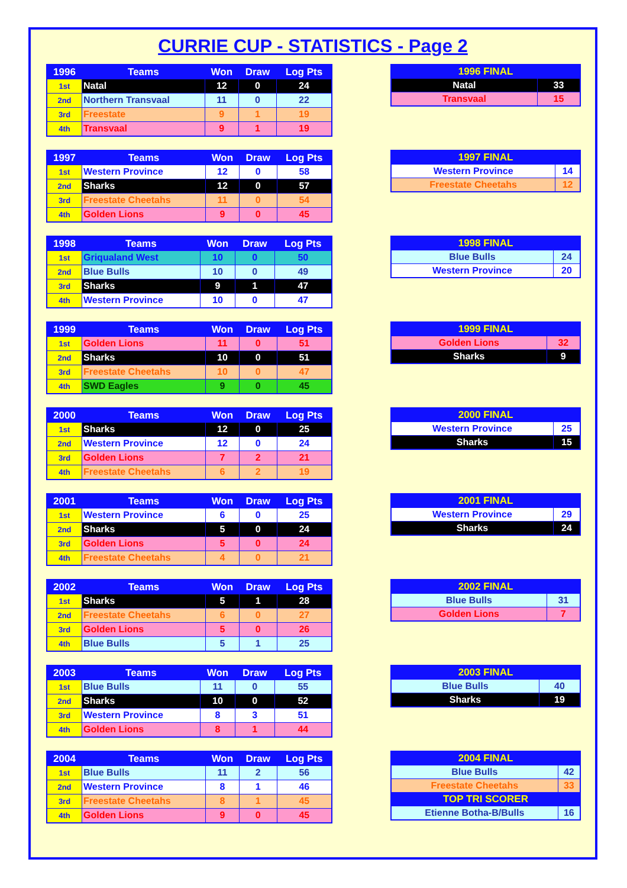CURRIE CUP - STATISTICS - Page 2
| 1996 | Teams | Won | Draw | Log Pts |
| --- | --- | --- | --- | --- |
| 1st | Natal | 12 | 0 | 24 |
| 2nd | Northern Transvaal | 11 | 0 | 22 |
| 3rd | Freestate | 9 | 1 | 19 |
| 4th | Transvaal | 9 | 1 | 19 |
| 1996 FINAL | |
| --- | --- |
| Natal | 33 |
| Transvaal | 15 |
| 1997 | Teams | Won | Draw | Log Pts |
| --- | --- | --- | --- | --- |
| 1st | Western Province | 12 | 0 | 58 |
| 2nd | Sharks | 12 | 0 | 57 |
| 3rd | Freestate Cheetahs | 11 | 0 | 54 |
| 4th | Golden Lions | 9 | 0 | 45 |
| 1997 FINAL | |
| --- | --- |
| Western Province | 14 |
| Freestate Cheetahs | 12 |
| 1998 | Teams | Won | Draw | Log Pts |
| --- | --- | --- | --- | --- |
| 1st | Griqualand West | 10 | 0 | 50 |
| 2nd | Blue Bulls | 10 | 0 | 49 |
| 3rd | Sharks | 9 | 1 | 47 |
| 4th | Western Province | 10 | 0 | 47 |
| 1998 FINAL | |
| --- | --- |
| Blue Bulls | 24 |
| Western Province | 20 |
| 1999 | Teams | Won | Draw | Log Pts |
| --- | --- | --- | --- | --- |
| 1st | Golden Lions | 11 | 0 | 51 |
| 2nd | Sharks | 10 | 0 | 51 |
| 3rd | Freestate Cheetahs | 10 | 0 | 47 |
| 4th | SWD Eagles | 9 | 0 | 45 |
| 1999 FINAL | |
| --- | --- |
| Golden Lions | 32 |
| Sharks | 9 |
| 2000 | Teams | Won | Draw | Log Pts |
| --- | --- | --- | --- | --- |
| 1st | Sharks | 12 | 0 | 25 |
| 2nd | Western Province | 12 | 0 | 24 |
| 3rd | Golden Lions | 7 | 2 | 21 |
| 4th | Freestate Cheetahs | 6 | 2 | 19 |
| 2000 FINAL | |
| --- | --- |
| Western Province | 25 |
| Sharks | 15 |
| 2001 | Teams | Won | Draw | Log Pts |
| --- | --- | --- | --- | --- |
| 1st | Western Province | 6 | 0 | 25 |
| 2nd | Sharks | 5 | 0 | 24 |
| 3rd | Golden Lions | 5 | 0 | 24 |
| 4th | Freestate Cheetahs | 4 | 0 | 21 |
| 2001 FINAL | |
| --- | --- |
| Western Province | 29 |
| Sharks | 24 |
| 2002 | Teams | Won | Draw | Log Pts |
| --- | --- | --- | --- | --- |
| 1st | Sharks | 5 | 1 | 28 |
| 2nd | Freestate Cheetahs | 6 | 0 | 27 |
| 3rd | Golden Lions | 5 | 0 | 26 |
| 4th | Blue Bulls | 5 | 1 | 25 |
| 2002 FINAL | |
| --- | --- |
| Blue Bulls | 31 |
| Golden Lions | 7 |
| 2003 | Teams | Won | Draw | Log Pts |
| --- | --- | --- | --- | --- |
| 1st | Blue Bulls | 11 | 0 | 55 |
| 2nd | Sharks | 10 | 0 | 52 |
| 3rd | Western Province | 8 | 3 | 51 |
| 4th | Golden Lions | 8 | 1 | 44 |
| 2003 FINAL | |
| --- | --- |
| Blue Bulls | 40 |
| Sharks | 19 |
| 2004 | Teams | Won | Draw | Log Pts |
| --- | --- | --- | --- | --- |
| 1st | Blue Bulls | 11 | 2 | 56 |
| 2nd | Western Province | 8 | 1 | 46 |
| 3rd | Freestate Cheetahs | 8 | 1 | 45 |
| 4th | Golden Lions | 9 | 0 | 45 |
| 2004 FINAL | |
| --- | --- |
| Blue Bulls | 42 |
| Freestate Cheetahs | 33 |
| TOP TRI SCORER | |
| Etienne Botha-B/Bulls | 16 |